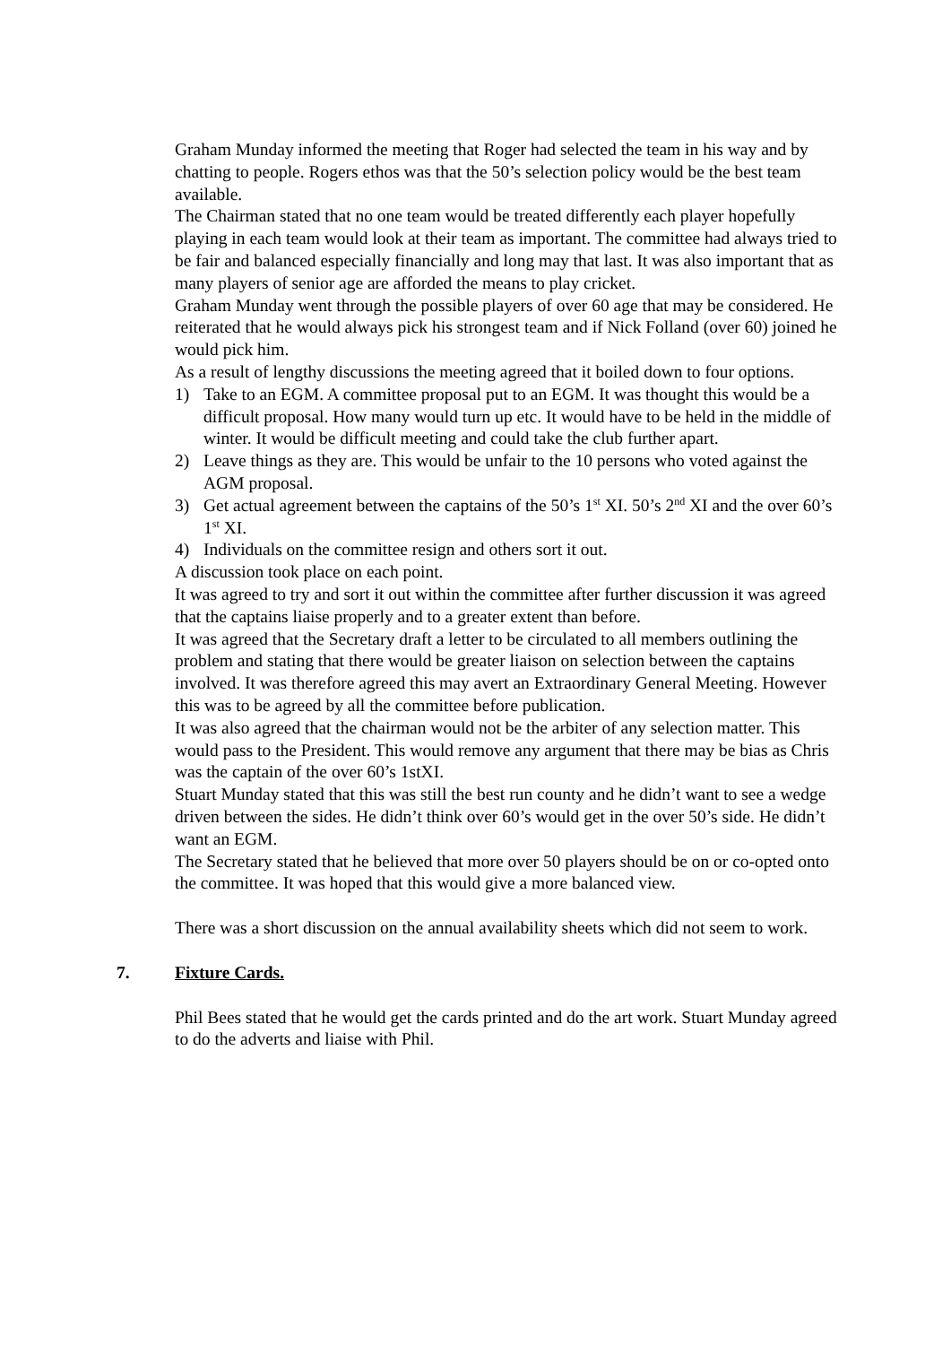Graham Munday informed the meeting that Roger had selected the team in his way and by chatting to people. Rogers ethos was that the 50’s selection policy would be the best team available.
The Chairman stated that no one team would be treated differently each player hopefully playing in each team would look at their team as important. The committee had always tried to be fair and balanced especially financially and long may that last. It was also important that as many players of senior age are afforded the means to play cricket.
Graham Munday went through the possible players of over 60 age that may be considered. He reiterated that he would always pick his strongest team and if Nick Folland (over 60) joined he would pick him.
As a result of lengthy discussions the meeting agreed that it boiled down to four options.
1) Take to an EGM. A committee proposal put to an EGM. It was thought this would be a difficult proposal. How many would turn up etc. It would have to be held in the middle of winter. It would be difficult meeting and could take the club further apart.
2) Leave things as they are. This would be unfair to the 10 persons who voted against the AGM proposal.
3) Get actual agreement between the captains of the 50’s 1<sup>st</sup> XI. 50’s 2<sup>nd</sup> XI and the over 60’s 1<sup>st</sup> XI.
4) Individuals on the committee resign and others sort it out.
A discussion took place on each point.
It was agreed to try and sort it out within the committee after further discussion it was agreed that the captains liaise properly and to a greater extent than before.
It was agreed that the Secretary draft a letter to be circulated to all members outlining the problem and stating that there would be greater liaison on selection between the captains involved. It was therefore agreed this may avert an Extraordinary General Meeting. However this was to be agreed by all the committee before publication.
It was also agreed that the chairman would not be the arbiter of any selection matter. This would pass to the President. This would remove any argument that there may be bias as Chris was the captain of the over 60’s 1stXI.
Stuart Munday stated that this was still the best run county and he didn’t want to see a wedge driven between the sides. He didn’t think over 60’s would get in the over 50’s side. He didn’t want an EGM.
The Secretary stated that he believed that more over 50 players should be on or co-opted onto the committee. It was hoped that this would give a more balanced view.
There was a short discussion on the annual availability sheets which did not seem to work.
7. Fixture Cards.
Phil Bees stated that he would get the cards printed and do the art work. Stuart Munday agreed to do the adverts and liaise with Phil.